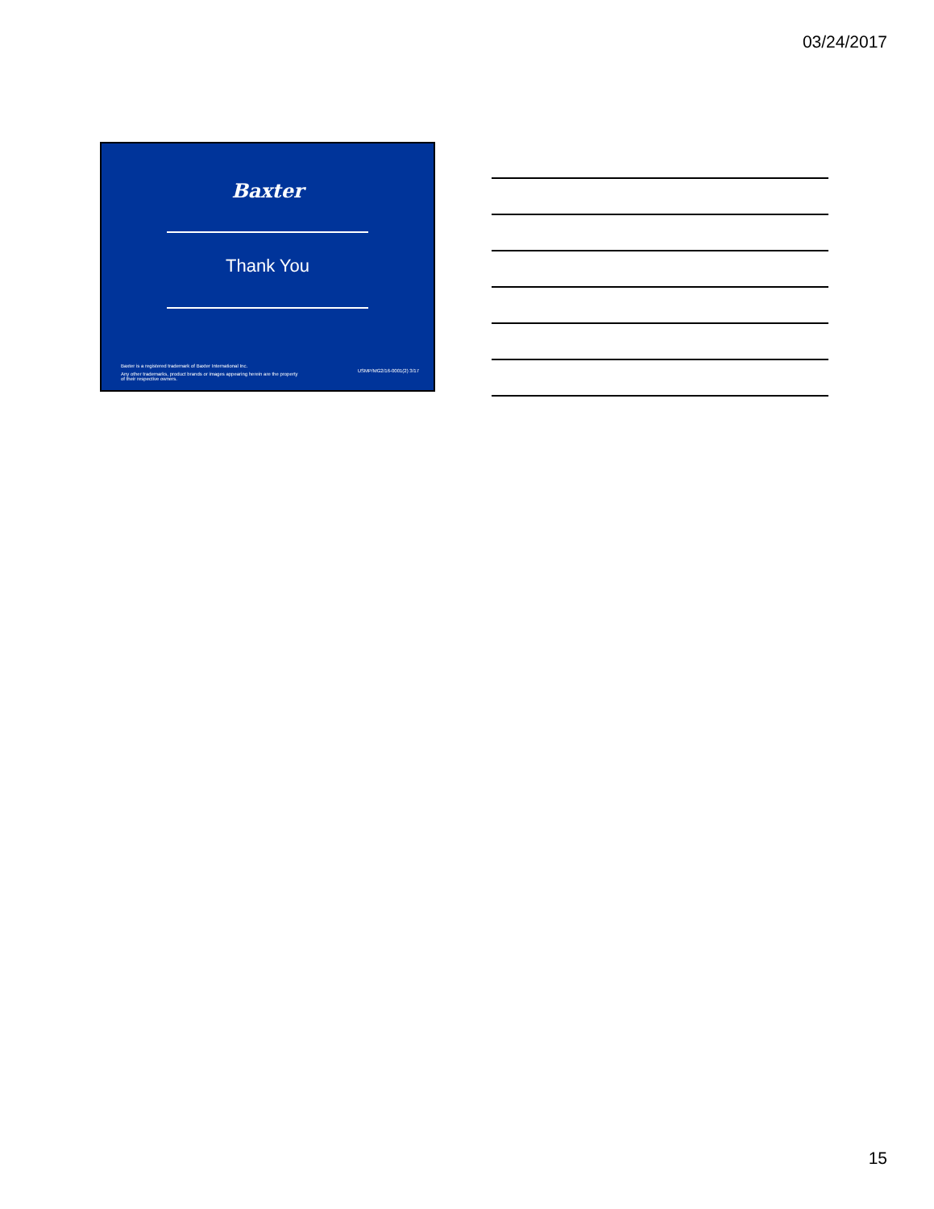03/24/2017
Baxter
Thank You
Baxter is a registered trademark of Baxter International Inc.
Any other trademarks, product brands or images appearing herein are the property
of their respective owners.
USMP/MG2/16-0001(2) 3/17
15